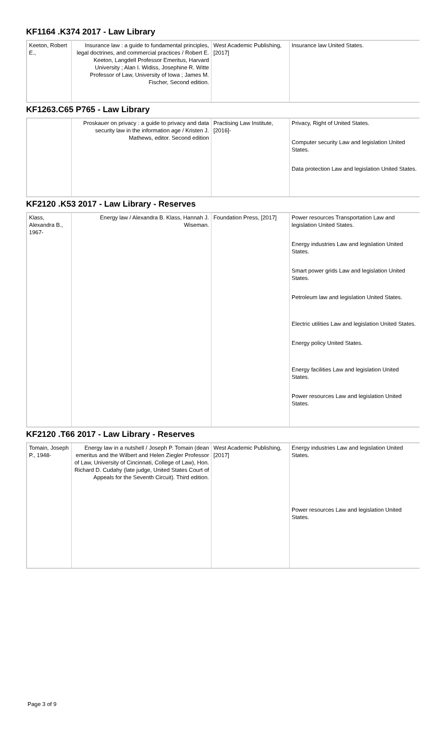KF1164 .K374 2017 - Law Library
| Keeton, Robert E., | Insurance law : a guide to fundamental principles, legal doctrines, and commercial practices / Robert E. Keeton, Langdell Professor Emeritus, Harvard University ; Alan I. Widiss, Josephine R. Witte Professor of Law, University of Iowa ; James M. Fischer, Second edition. | West Academic Publishing, [2017] | Insurance law United States. |
KF1263.C65 P765 - Law Library
| | Proskauer on privacy : a guide to privacy and data security law in the information age / Kristen J. Mathews, editor. Second edition | Practising Law Institute, [2016]- | Privacy, Right of United States. Computer security Law and legislation United States. Data protection Law and legislation United States. |
KF2120 .K53 2017 - Law Library - Reserves
| Klass, Alexandra B., 1967- | Energy law / Alexandra B. Klass, Hannah J. Wiseman. | Foundation Press, [2017] | Power resources Transportation Law and legislation United States. Energy industries Law and legislation United States. Smart power grids Law and legislation United States. Petroleum law and legislation United States. Electric utilities Law and legislation United States. Energy policy United States. Energy facilities Law and legislation United States. Power resources Law and legislation United States. |
KF2120 .T66 2017 - Law Library - Reserves
| Tomain, Joseph P., 1948- | Energy law in a nutshell / Joseph P. Tomain (dean emeritus and the Wilbert and Helen Ziegler Professor of Law, University of Cincinnati, College of Law), Hon. Richard D. Cudahy (late judge, United States Court of Appeals for the Seventh Circuit). Third edition. | West Academic Publishing, [2017] | Energy industries Law and legislation United States. Power resources Law and legislation United States. |
Page 3 of 9